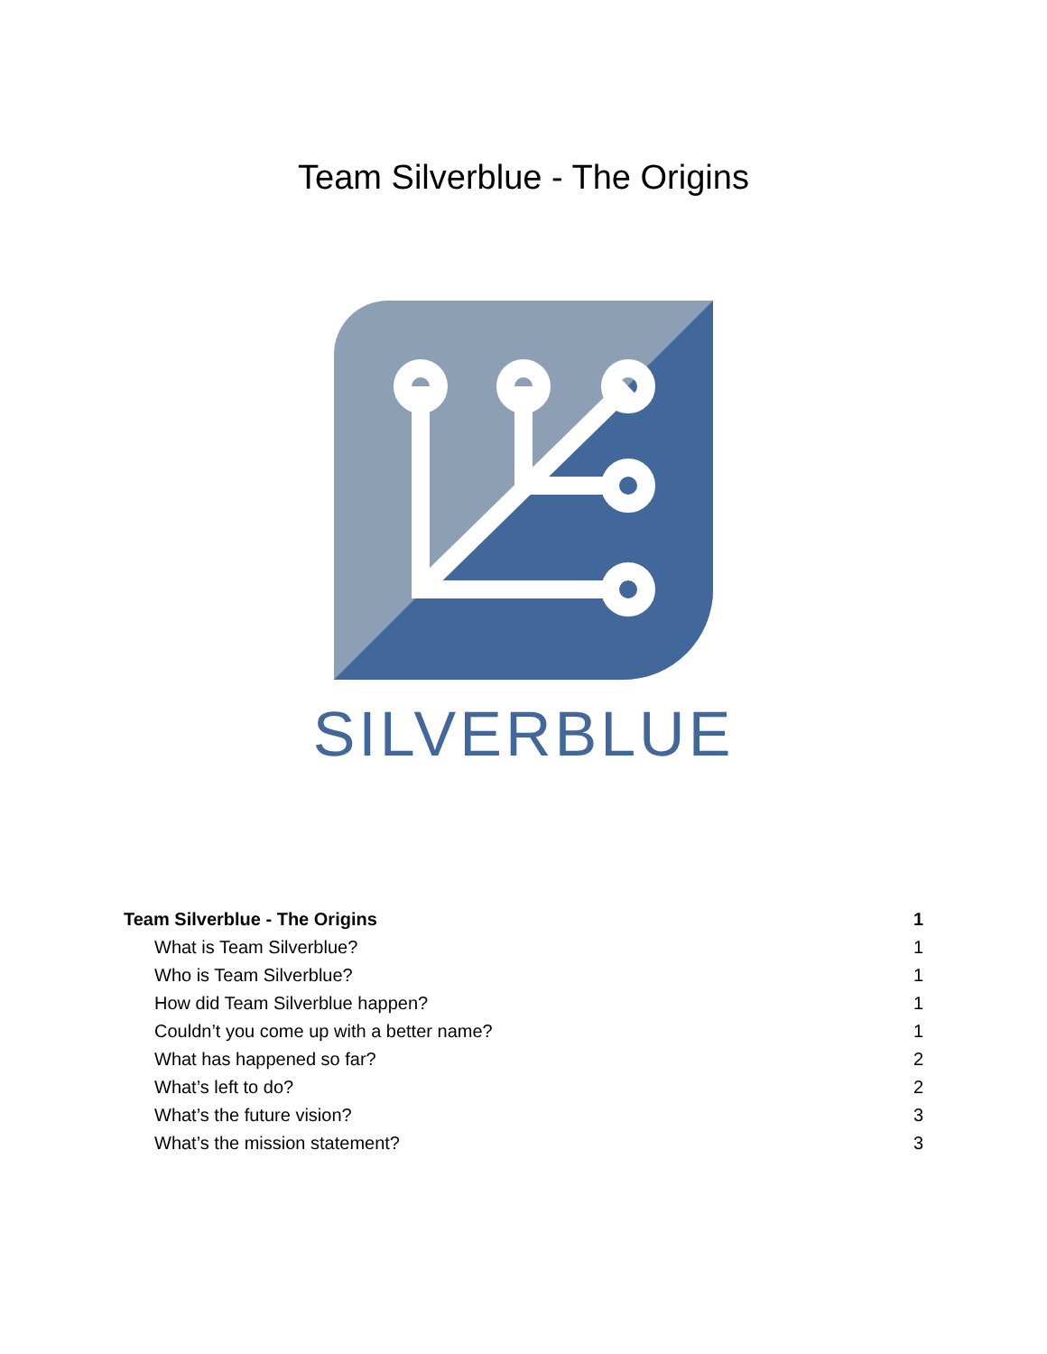Team Silverblue - The Origins
SILVERBLUE
Team Silverblue - The Origins 1
What is Team Silverblue? 1
Who is Team Silverblue? 1
How did Team Silverblue happen? 1
Couldn’t you come up with a better name? 1
What has happened so far? 2
What’s left to do? 2
What’s the future vision? 3
What’s the mission statement? 3